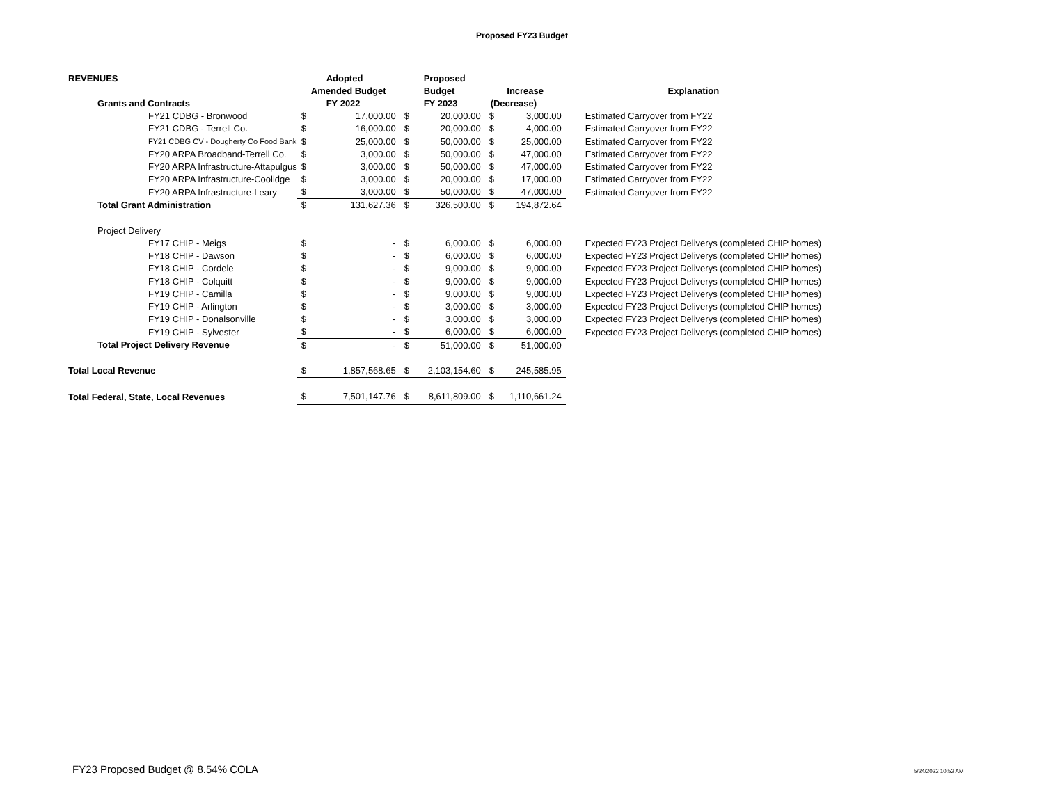Proposed FY23 Budget
| REVENUES | | Adopted | | Proposed | | | |
| | Amended Budget | | | Budget | Increase | | Explanation |
| Grants and Contracts | | FY 2022 | | FY 2023 | (Decrease) | | |
| FY21 CDBG - Bronwood | $ | 17,000.00 | $ | 20,000.00 | $ | 3,000.00 | Estimated Carryover from FY22 |
| FY21 CDBG - Terrell Co. | $ | 16,000.00 | $ | 20,000.00 | $ | 4,000.00 | Estimated Carryover from FY22 |
| FY21 CDBG CV - Dougherty Co Food Bank | $ | 25,000.00 | $ | 50,000.00 | $ | 25,000.00 | Estimated Carryover from FY22 |
| FY20 ARPA Broadband-Terrell Co. | $ | 3,000.00 | $ | 50,000.00 | $ | 47,000.00 | Estimated Carryover from FY22 |
| FY20 ARPA Infrastructure-Attapulgus | $ | 3,000.00 | $ | 50,000.00 | $ | 47,000.00 | Estimated Carryover from FY22 |
| FY20 ARPA Infrastructure-Coolidge | $ | 3,000.00 | $ | 20,000.00 | $ | 17,000.00 | Estimated Carryover from FY22 |
| FY20 ARPA Infrastructure-Leary | $ | 3,000.00 | $ | 50,000.00 | $ | 47,000.00 | Estimated Carryover from FY22 |
| Total Grant Administration | $ | 131,627.36 | $ | 326,500.00 | $ | 194,872.64 | |
| Project Delivery | | | | | | | |
| FY17 CHIP - Meigs | $ | - | $ | 6,000.00 | $ | 6,000.00 | Expected FY23 Project Deliverys (completed CHIP homes) |
| FY18 CHIP - Dawson | $ | - | $ | 6,000.00 | $ | 6,000.00 | Expected FY23 Project Deliverys (completed CHIP homes) |
| FY18 CHIP - Cordele | $ | - | $ | 9,000.00 | $ | 9,000.00 | Expected FY23 Project Deliverys (completed CHIP homes) |
| FY18 CHIP - Colquitt | $ | - | $ | 9,000.00 | $ | 9,000.00 | Expected FY23 Project Deliverys (completed CHIP homes) |
| FY19 CHIP - Camilla | $ | - | $ | 9,000.00 | $ | 9,000.00 | Expected FY23 Project Deliverys (completed CHIP homes) |
| FY19 CHIP - Arlington | $ | - | $ | 3,000.00 | $ | 3,000.00 | Expected FY23 Project Deliverys (completed CHIP homes) |
| FY19 CHIP - Donalsonville | $ | - | $ | 3,000.00 | $ | 3,000.00 | Expected FY23 Project Deliverys (completed CHIP homes) |
| FY19 CHIP - Sylvester | $ | - | $ | 6,000.00 | $ | 6,000.00 | Expected FY23 Project Deliverys (completed CHIP homes) |
| Total Project Delivery Revenue | $ | - | $ | 51,000.00 | $ | 51,000.00 | |
| Total Local Revenue | $ | 1,857,568.65 | $ | 2,103,154.60 | $ | 245,585.95 | |
| Total Federal, State, Local Revenues | $ | 7,501,147.76 | $ | 8,611,809.00 | $ | 1,110,661.24 | |
FY23 Proposed Budget @ 8.54% COLA
5/24/2022 10:52 AM